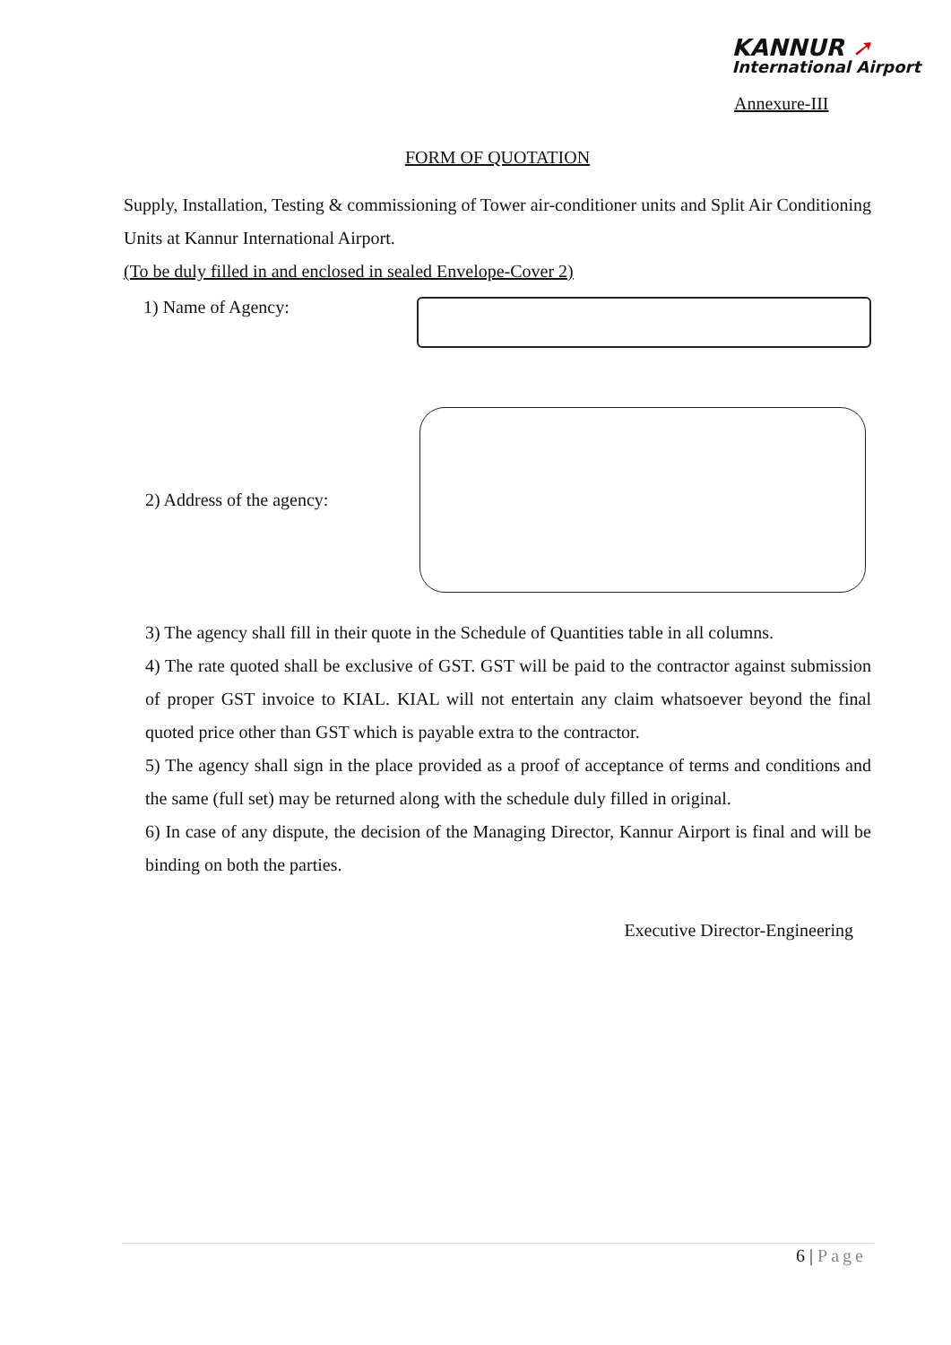KANNUR ➚
International Airport
Annexure-III
FORM OF QUOTATION
Supply, Installation, Testing & commissioning of Tower air-conditioner units and Split Air Conditioning Units at Kannur International Airport.
(To be duly filled in and enclosed in sealed Envelope-Cover 2)
1) Name of Agency:
2) Address of the agency:
3) The agency shall fill in their quote in the Schedule of Quantities table in all columns.
4) The rate quoted shall be exclusive of GST. GST will be paid to the contractor against submission of proper GST invoice to KIAL. KIAL will not entertain any claim whatsoever beyond the final quoted price other than GST which is payable extra to the contractor.
5) The agency shall sign in the place provided as a proof of acceptance of terms and conditions and the same (full set) may be returned along with the schedule duly filled in original.
6) In case of any dispute, the decision of the Managing Director, Kannur Airport is final and will be binding on both the parties.
Executive Director-Engineering
6 | Page